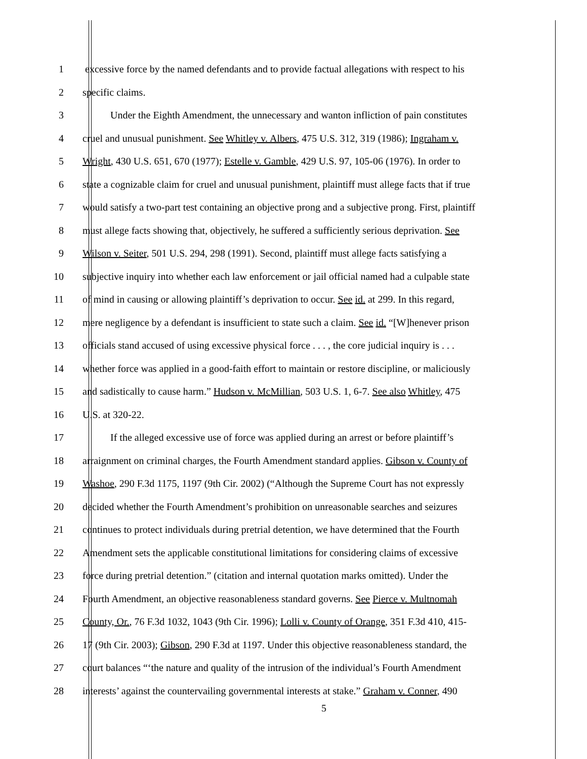1 excessive force by the named defendants and to provide factual allegations with respect to his
2 specific claims.
3 Under the Eighth Amendment, the unnecessary and wanton infliction of pain constitutes
4 cruel and unusual punishment. See Whitley v. Albers, 475 U.S. 312, 319 (1986); Ingraham v.
5 Wright, 430 U.S. 651, 670 (1977); Estelle v. Gamble, 429 U.S. 97, 105-06 (1976). In order to
6 state a cognizable claim for cruel and unusual punishment, plaintiff must allege facts that if true
7 would satisfy a two-part test containing an objective prong and a subjective prong. First, plaintiff
8 must allege facts showing that, objectively, he suffered a sufficiently serious deprivation. See
9 Wilson v. Seiter, 501 U.S. 294, 298 (1991). Second, plaintiff must allege facts satisfying a
10 subjective inquiry into whether each law enforcement or jail official named had a culpable state
11 of mind in causing or allowing plaintiff’s deprivation to occur. See id. at 299. In this regard,
12 mere negligence by a defendant is insufficient to state such a claim. See id. “[W]henever prison
13 officials stand accused of using excessive physical force . . . , the core judicial inquiry is . . .
14 whether force was applied in a good-faith effort to maintain or restore discipline, or maliciously
15 and sadistically to cause harm.” Hudson v. McMillian, 503 U.S. 1, 6-7. See also Whitley, 475
16 U.S. at 320-22.
17 If the alleged excessive use of force was applied during an arrest or before plaintiff’s
18 arraignment on criminal charges, the Fourth Amendment standard applies. Gibson v. County of
19 Washoe, 290 F.3d 1175, 1197 (9th Cir. 2002) (“Although the Supreme Court has not expressly
20 decided whether the Fourth Amendment’s prohibition on unreasonable searches and seizures
21 continues to protect individuals during pretrial detention, we have determined that the Fourth
22 Amendment sets the applicable constitutional limitations for considering claims of excessive
23 force during pretrial detention.” (citation and internal quotation marks omitted). Under the
24 Fourth Amendment, an objective reasonableness standard governs. See Pierce v. Multnomah
25 County, Or., 76 F.3d 1032, 1043 (9th Cir. 1996); Lolli v. County of Orange, 351 F.3d 410, 415-
26 17 (9th Cir. 2003); Gibson, 290 F.3d at 1197. Under this objective reasonableness standard, the
27 court balances “‘the nature and quality of the intrusion of the individual’s Fourth Amendment
28 interests’ against the countervailing governmental interests at stake.” Graham v. Conner, 490
5